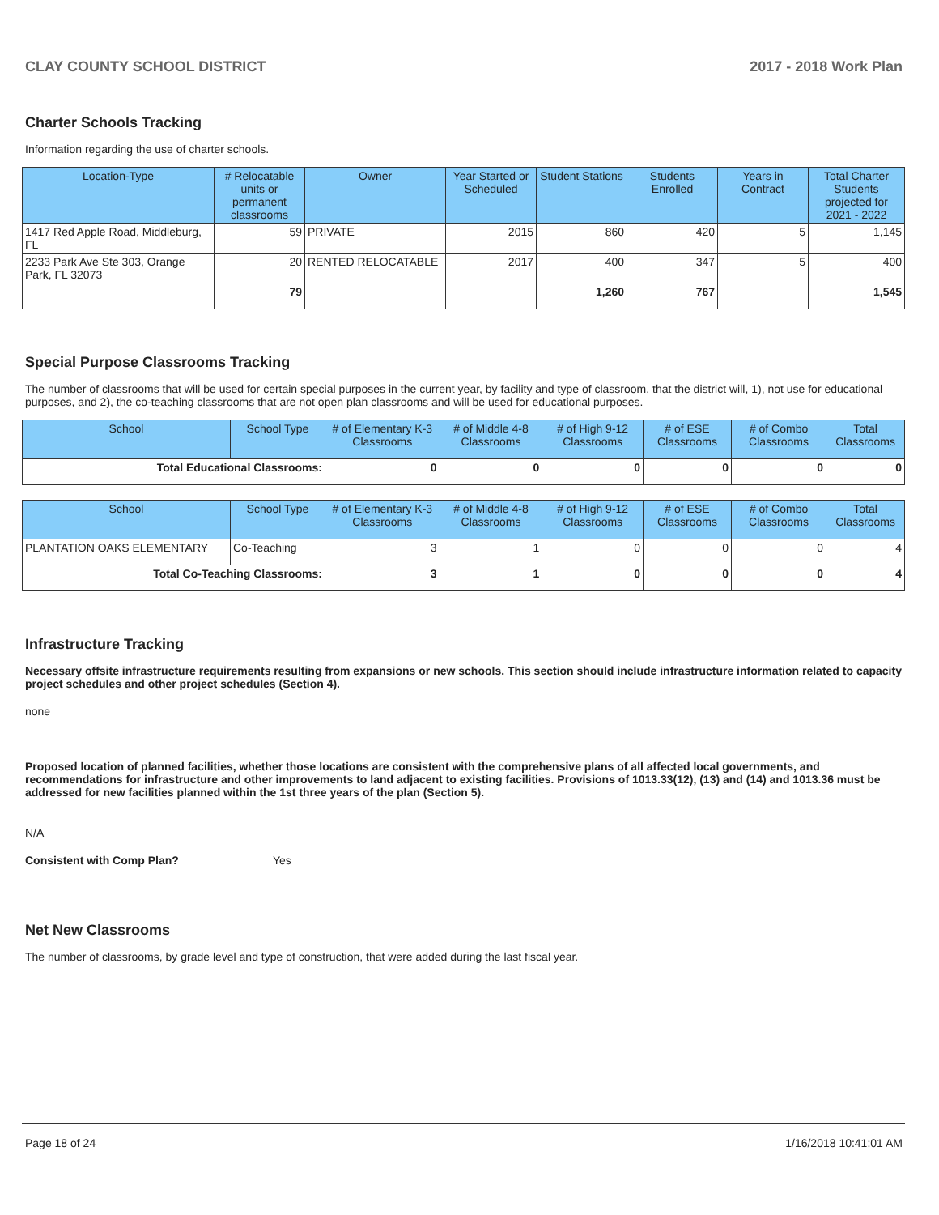CLAY COUNTY SCHOOL DISTRICT 2017 - 2018 Work Plan
Charter Schools Tracking
Information regarding the use of charter schools.
| Location-Type | # Relocatable units or permanent classrooms | Owner | Year Started or Scheduled | Student Stations | Students Enrolled | Years in Contract | Total Charter Students projected for 2021 - 2022 |
| --- | --- | --- | --- | --- | --- | --- | --- |
| 1417 Red Apple Road, Middleburg, FL | 59 | PRIVATE | 2015 | 860 | 420 | 5 | 1,145 |
| 2233 Park Ave Ste 303, Orange Park, FL 32073 | 20 | RENTED RELOCATABLE | 2017 | 400 | 347 | 5 | 400 |
| | 79 | | | 1,260 | 767 | | 1,545 |
Special Purpose Classrooms Tracking
The number of classrooms that will be used for certain special purposes in the current year, by facility and type of classroom, that the district will, 1), not use for educational purposes, and 2), the co-teaching classrooms that are not open plan classrooms and will be used for educational purposes.
| School | School Type | # of Elementary K-3 Classrooms | # of Middle 4-8 Classrooms | # of High 9-12 Classrooms | # of ESE Classrooms | # of Combo Classrooms | Total Classrooms |
| --- | --- | --- | --- | --- | --- | --- | --- |
| Total Educational Classrooms: | | 0 | 0 | 0 | 0 | 0 | 0 |
| School | School Type | # of Elementary K-3 Classrooms | # of Middle 4-8 Classrooms | # of High 9-12 Classrooms | # of ESE Classrooms | # of Combo Classrooms | Total Classrooms |
| --- | --- | --- | --- | --- | --- | --- | --- |
| PLANTATION OAKS ELEMENTARY | Co-Teaching | 3 | 1 | 0 | 0 | 0 | 4 |
| Total Co-Teaching Classrooms: | | 3 | 1 | 0 | 0 | 0 | 4 |
Infrastructure Tracking
Necessary offsite infrastructure requirements resulting from expansions or new schools. This section should include infrastructure information related to capacity project schedules and other project schedules (Section 4).
none
Proposed location of planned facilities, whether those locations are consistent with the comprehensive plans of all affected local governments, and recommendations for infrastructure and other improvements to land adjacent to existing facilities. Provisions of 1013.33(12), (13) and (14) and 1013.36 must be addressed for new facilities planned within the 1st three years of the plan (Section 5).
N/A
Consistent with Comp Plan? Yes
Net New Classrooms
The number of classrooms, by grade level and type of construction, that were added during the last fiscal year.
Page 18 of 24 1/16/2018 10:41:01 AM